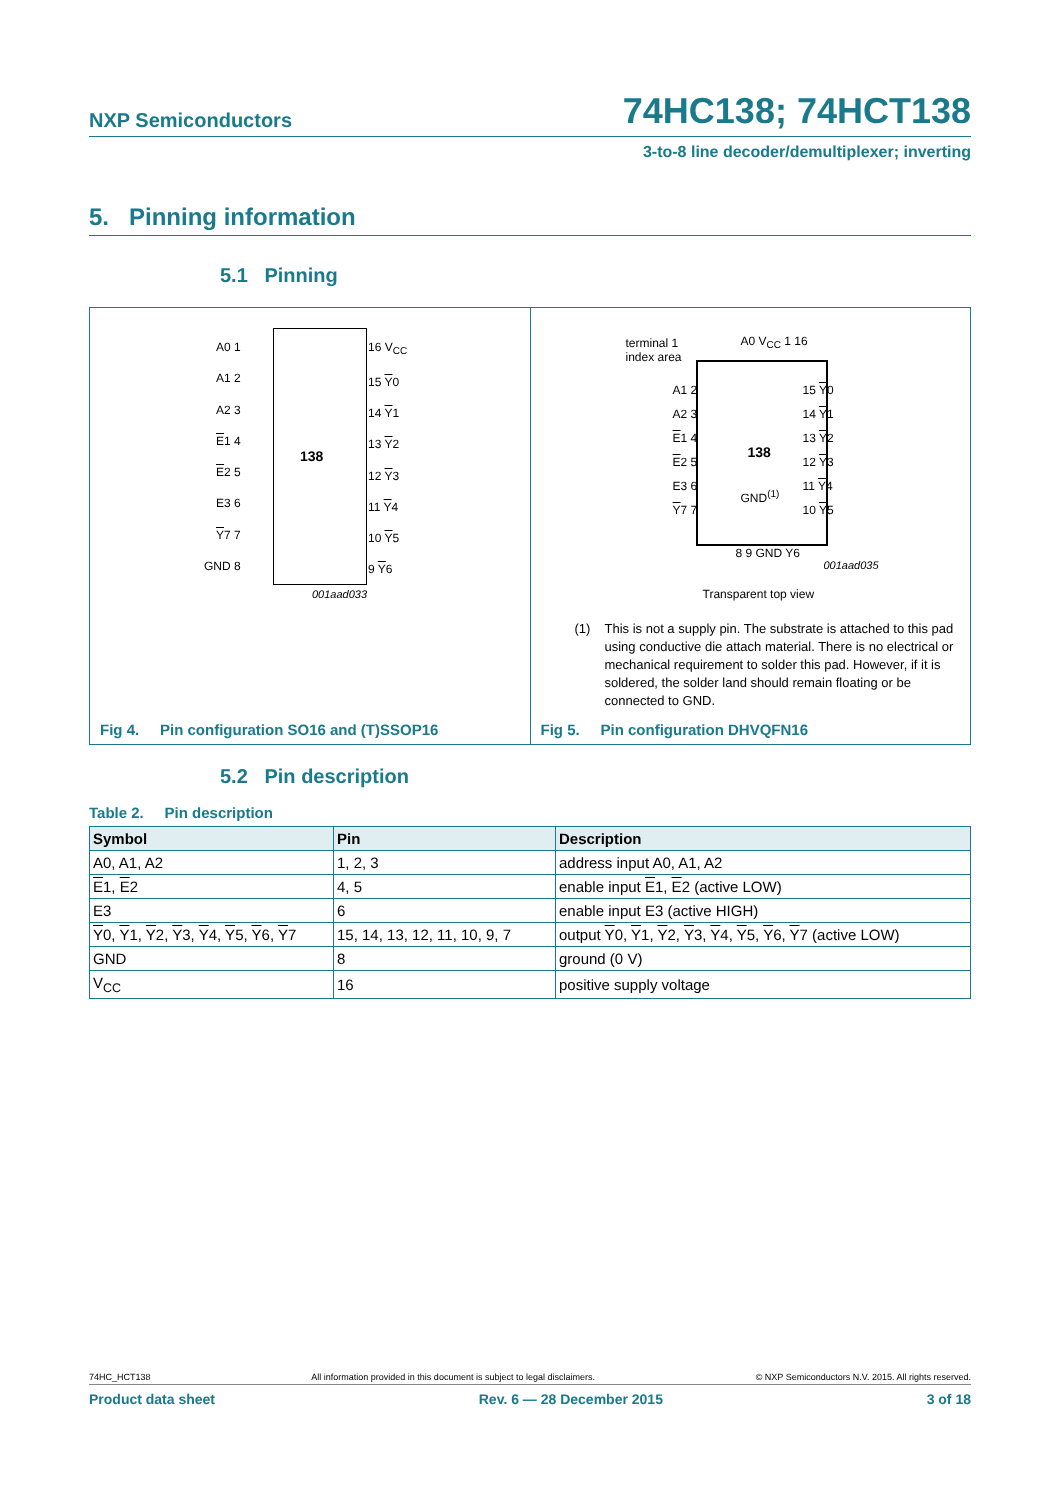NXP Semiconductors 74HC138; 74HCT138
3-to-8 line decoder/demultiplexer; inverting
5. Pinning information
5.1 Pinning
138
A0 1
A1 2
A2 3
E1 4
E2 5
E3 6
Y7 7
GND 8
16 V<sub>CC</sub>
15 Y0
14 Y1
13 Y2
12 Y3
11 Y4
10 Y5
9 Y6
001aad033
Fig 4. Pin configuration SO16 and (T)SSOP16
terminal 1
index area
A0 V<sub>CC</sub> 1 16
138
GND<sup>(1)</sup>
A1 2
A2 3
E1 4
E2 5
E3 6
Y7 7
15 Y0
14 Y1
13 Y2
12 Y3
11 Y4
10 Y5
8 9 GND Y6
001aad035
Transparent top view
(1) This is not a supply pin. The substrate is attached to this pad using conductive die attach material. There is no electrical or mechanical requirement to solder this pad. However, if it is soldered, the solder land should remain floating or be connected to GND.
Fig 5. Pin configuration DHVQFN16
5.2 Pin description
Table 2. Pin description
| Symbol | Pin | Description |
| --- | --- | --- |
| A0, A1, A2 | 1, 2, 3 | address input A0, A1, A2 |
| E 1, E 2 | 4, 5 | enable input E 1, E 2 (active LOW) |
| E3 | 6 | enable input E3 (active HIGH) |
| Y 0, Y 1, Y 2, Y 3, Y 4, Y 5, Y 6, Y 7 | 15, 14, 13, 12, 11, 10, 9, 7 | output Y 0, Y 1, Y 2, Y 3, Y 4, Y 5, Y 6, Y 7 (active LOW) |
| GND | 8 | ground (0 V) |
| V<sub>CC</sub> | 16 | positive supply voltage |
74HC_HCT138 All information provided in this document is subject to legal disclaimers. © NXP Semiconductors N.V. 2015. All rights reserved.
Product data sheet Rev. 6 — 28 December 2015 3 of 18